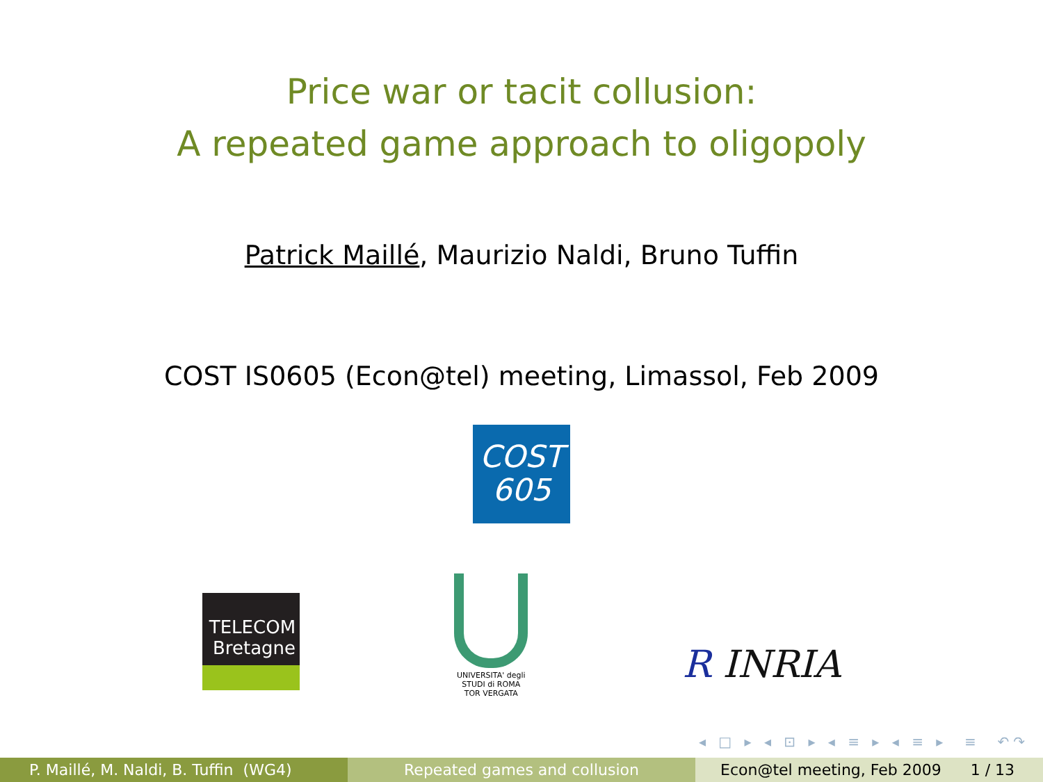Price war or tacit collusion:
A repeated game approach to oligopoly
Patrick Maillé, Maurizio Naldi, Bruno Tuffin
COST IS0605 (Econ@tel) meeting, Limassol, Feb 2009
COST
605
TELECOM
Bretagne
UNIVERSITA' degli STUDI di ROMA
TOR VERGATA
R INRIA
◂ □ ▸ ◂ ⊡ ▸ ◂ ≡ ▸ ◂ ≡ ▸ ≡ ↶↷
P. Maillé, M. Naldi, B. Tuffin (WG4) Repeated games and collusion Econ@tel meeting, Feb 2009 1 / 13